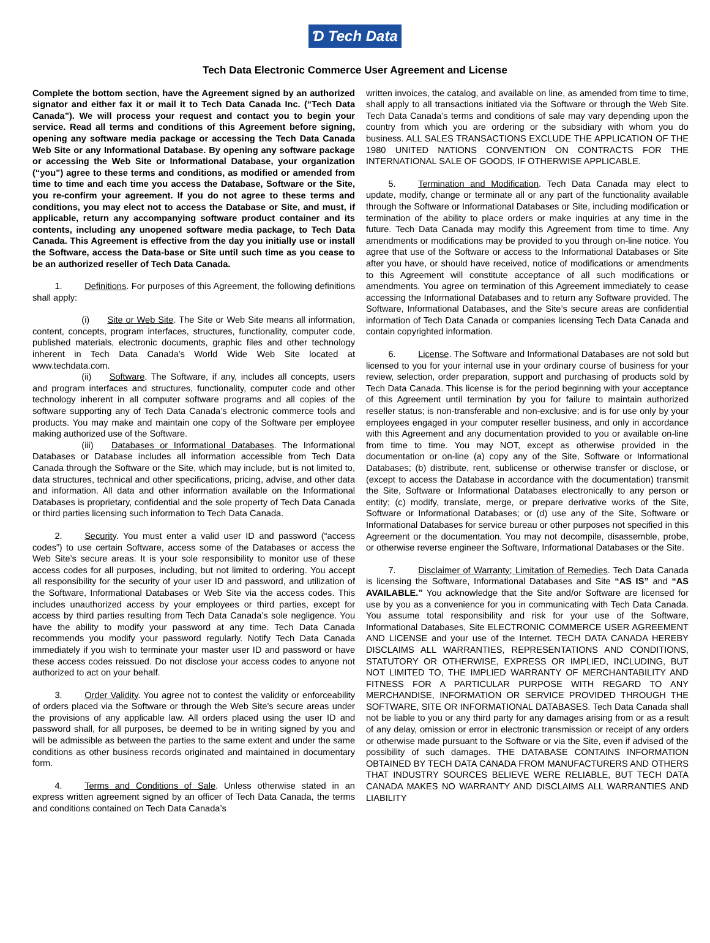Ɗ Tech Data
Tech Data Electronic Commerce User Agreement and License
Complete the bottom section, have the Agreement signed by an authorized signator and either fax it or mail it to Tech Data Canada Inc. (“Tech Data Canada”). We will process your request and contact you to begin your service. Read all terms and conditions of this Agreement before signing, opening any software media package or accessing the Tech Data Canada Web Site or any Informational Database. By opening any software package or accessing the Web Site or Informational Database, your organization (“you”) agree to these terms and conditions, as modified or amended from time to time and each time you access the Database, Software or the Site, you re-confirm your agreement. If you do not agree to these terms and conditions, you may elect not to access the Database or Site, and must, if applicable, return any accompanying software product container and its contents, including any unopened software media package, to Tech Data Canada. This Agreement is effective from the day you initially use or install the Software, access the Data-base or Site until such time as you cease to be an authorized reseller of Tech Data Canada.
   1.   Definitions. For purposes of this Agreement, the following definitions shall apply:
      (i)  Site or Web Site. The Site or Web Site means all information, content, concepts, program interfaces, structures, functionality, computer code, published materials, electronic documents, graphic files and other technology inherent in Tech Data Canada’s World Wide Web Site located at www.techdata.com.
      (ii)  Software. The Software, if any, includes all concepts, users and program interfaces and structures, functionality, computer code and other technology inherent in all computer software programs and all copies of the software supporting any of Tech Data Canada’s electronic commerce tools and products. You may make and maintain one copy of the Software per employee making authorized use of the Software.
      (iii)  Databases or Informational Databases. The Informational Databases or Database includes all information accessible from Tech Data Canada through the Software or the Site, which may include, but is not limited to, data structures, technical and other specifications, pricing, advise, and other data and information. All data and other information available on the Informational Databases is proprietary, confidential and the sole property of Tech Data Canada or third parties licensing such information to Tech Data Canada.
   2.   Security. You must enter a valid user ID and password (“access codes”) to use certain Software, access some of the Databases or access the Web Site’s secure areas. It is your sole responsibility to monitor use of these access codes for all purposes, including, but not limited to ordering. You accept all responsibility for the security of your user ID and password, and utilization of the Software, Informational Databases or Web Site via the access codes. This includes unauthorized access by your employees or third parties, except for access by third parties resulting from Tech Data Canada’s sole negligence. You have the ability to modify your password at any time. Tech Data Canada recommends you modify your password regularly. Notify Tech Data Canada immediately if you wish to terminate your master user ID and password or have these access codes reissued. Do not disclose your access codes to anyone not authorized to act on your behalf.
   3.   Order Validity. You agree not to contest the validity or enforceability of orders placed via the Software or through the Web Site’s secure areas under the provisions of any applicable law. All orders placed using the user ID and password shall, for all purposes, be deemed to be in writing signed by you and will be admissible as between the parties to the same extent and under the same conditions as other business records originated and maintained in documentary form.
   4.   Terms and Conditions of Sale. Unless otherwise stated in an express written agreement signed by an officer of Tech Data Canada, the terms and conditions contained on Tech Data Canada’s
written invoices, the catalog, and available on line, as amended from time to time, shall apply to all transactions initiated via the Software or through the Web Site. Tech Data Canada’s terms and conditions of sale may vary depending upon the country from which you are ordering or the subsidiary with whom you do business. ALL SALES TRANSACTIONS EXCLUDE THE APPLICATION OF THE 1980 UNITED NATIONS CONVENTION ON CONTRACTS FOR THE INTERNATIONAL SALE OF GOODS, IF OTHERWISE APPLICABLE.
   5.   Termination and Modification. Tech Data Canada may elect to update, modify, change or terminate all or any part of the functionality available through the Software or Informational Databases or Site, including modification or termination of the ability to place orders or make inquiries at any time in the future. Tech Data Canada may modify this Agreement from time to time. Any amendments or modifications may be provided to you through on-line notice. You agree that use of the Software or access to the Informational Databases or Site after you have, or should have received, notice of modifications or amendments to this Agreement will constitute acceptance of all such modifications or amendments. You agree on termination of this Agreement immediately to cease accessing the Informational Databases and to return any Software provided. The Software, Informational Databases, and the Site’s secure areas are confidential information of Tech Data Canada or companies licensing Tech Data Canada and contain copyrighted information.
   6.   License. The Software and Informational Databases are not sold but licensed to you for your internal use in your ordinary course of business for your review, selection, order preparation, support and purchasing of products sold by Tech Data Canada. This license is for the period beginning with your acceptance of this Agreement until termination by you for failure to maintain authorized reseller status; is non-transferable and non-exclusive; and is for use only by your employees engaged in your computer reseller business, and only in accordance with this Agreement and any documentation provided to you or available on-line from time to time. You may NOT, except as otherwise provided in the documentation or on-line (a) copy any of the Site, Software or Informational Databases; (b) distribute, rent, sublicense or otherwise transfer or disclose, or (except to access the Database in accordance with the documentation) transmit the Site, Software or Informational Databases electronically to any person or entity; (c) modify, translate, merge, or prepare derivative works of the Site, Software or Informational Databases; or (d) use any of the Site, Software or Informational Databases for service bureau or other purposes not specified in this Agreement or the documentation. You may not decompile, disassemble, probe, or otherwise reverse engineer the Software, Informational Databases or the Site.
   7.   Disclaimer of Warranty; Limitation of Remedies. Tech Data Canada is licensing the Software, Informational Databases and Site “AS IS” and “AS AVAILABLE.” You acknowledge that the Site and/or Software are licensed for use by you as a convenience for you in communicating with Tech Data Canada. You assume total responsibility and risk for your use of the Software, Informational Databases, Site ELECTRONIC COMMERCE USER AGREEMENT AND LICENSE and your use of the Internet. TECH DATA CANADA HEREBY DISCLAIMS ALL WARRANTIES, REPRESENTATIONS AND CONDITIONS, STATUTORY OR OTHERWISE, EXPRESS OR IMPLIED, INCLUDING, BUT NOT LIMITED TO, THE IMPLIED WARRANTY OF MERCHANTABILITY AND FITNESS FOR A PARTICULAR PURPOSE WITH REGARD TO ANY MERCHANDISE, INFORMATION OR SERVICE PROVIDED THROUGH THE SOFTWARE, SITE OR INFORMATIONAL DATABASES. Tech Data Canada shall not be liable to you or any third party for any damages arising from or as a result of any delay, omission or error in electronic transmission or receipt of any orders or otherwise made pursuant to the Software or via the Site, even if advised of the possibility of such damages. THE DATABASE CONTAINS INFORMATION OBTAINED BY TECH DATA CANADA FROM MANUFACTURERS AND OTHERS THAT INDUSTRY SOURCES BELIEVE WERE RELIABLE, BUT TECH DATA CANADA MAKES NO WARRANTY AND DISCLAIMS ALL WARRANTIES AND LIABILITY